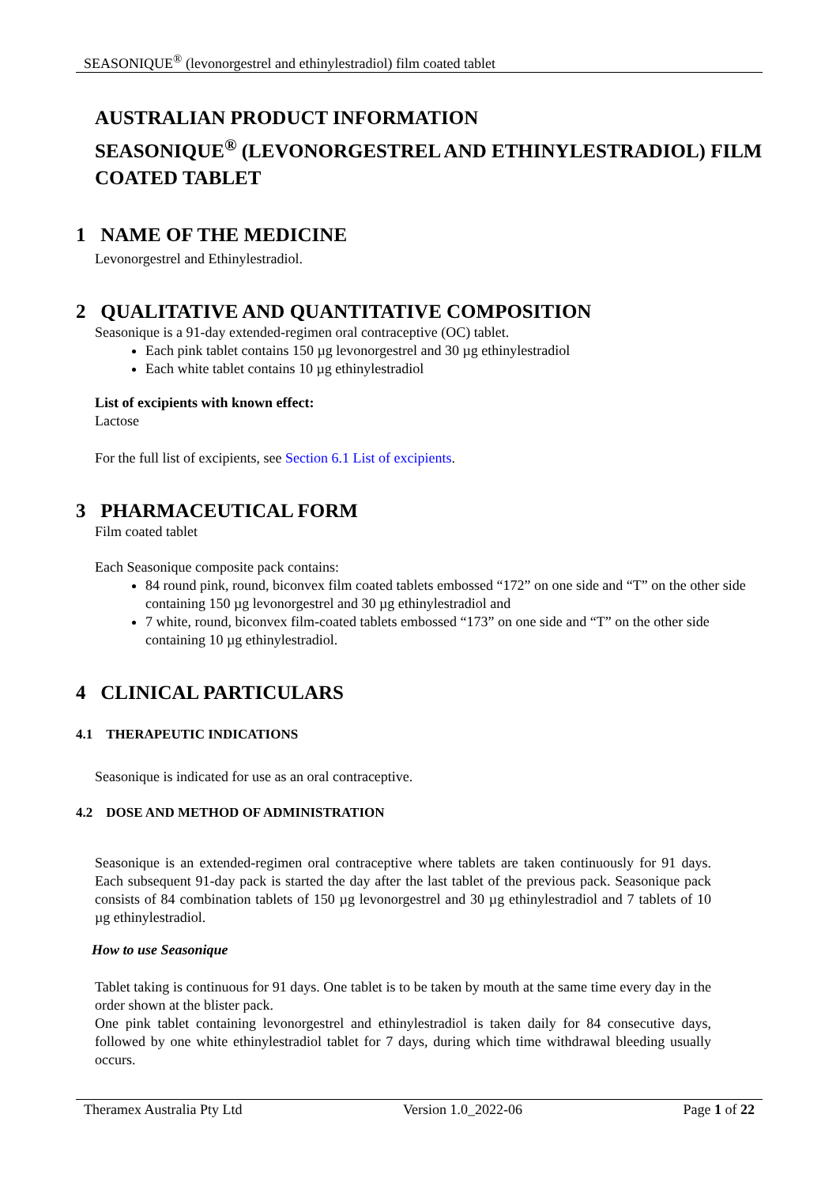SEASONIQUE<sup>®</sup> (levonorgestrel and ethinylestradiol) film coated tablet
AUSTRALIAN PRODUCT INFORMATION
SEASONIQUE<sup>®</sup> (LEVONORGESTREL AND ETHINYLESTRADIOL) FILM COATED TABLET
1 NAME OF THE MEDICINE
Levonorgestrel and Ethinylestradiol.
2 QUALITATIVE AND QUANTITATIVE COMPOSITION
Seasonique is a 91-day extended-regimen oral contraceptive (OC) tablet.
Each pink tablet contains 150 µg levonorgestrel and 30 µg ethinylestradiol
Each white tablet contains 10 µg ethinylestradiol
List of excipients with known effect:
Lactose
For the full list of excipients, see Section 6.1 List of excipients.
3 PHARMACEUTICAL FORM
Film coated tablet
Each Seasonique composite pack contains:
84 round pink, round, biconvex film coated tablets embossed “172” on one side and “T” on the other side containing 150 µg levonorgestrel and 30 µg ethinylestradiol and
7 white, round, biconvex film-coated tablets embossed “173” on one side and “T” on the other side containing 10 µg ethinylestradiol.
4 CLINICAL PARTICULARS
4.1 THERAPEUTIC INDICATIONS
Seasonique is indicated for use as an oral contraceptive.
4.2 DOSE AND METHOD OF ADMINISTRATION
Seasonique is an extended-regimen oral contraceptive where tablets are taken continuously for 91 days. Each subsequent 91-day pack is started the day after the last tablet of the previous pack. Seasonique pack consists of 84 combination tablets of 150 µg levonorgestrel and 30 µg ethinylestradiol and 7 tablets of 10 µg ethinylestradiol.
How to use Seasonique
Tablet taking is continuous for 91 days. One tablet is to be taken by mouth at the same time every day in the order shown at the blister pack.
One pink tablet containing levonorgestrel and ethinylestradiol is taken daily for 84 consecutive days, followed by one white ethinylestradiol tablet for 7 days, during which time withdrawal bleeding usually occurs.
Theramex Australia Pty Ltd Version 1.0_2022-06 Page 1 of 22